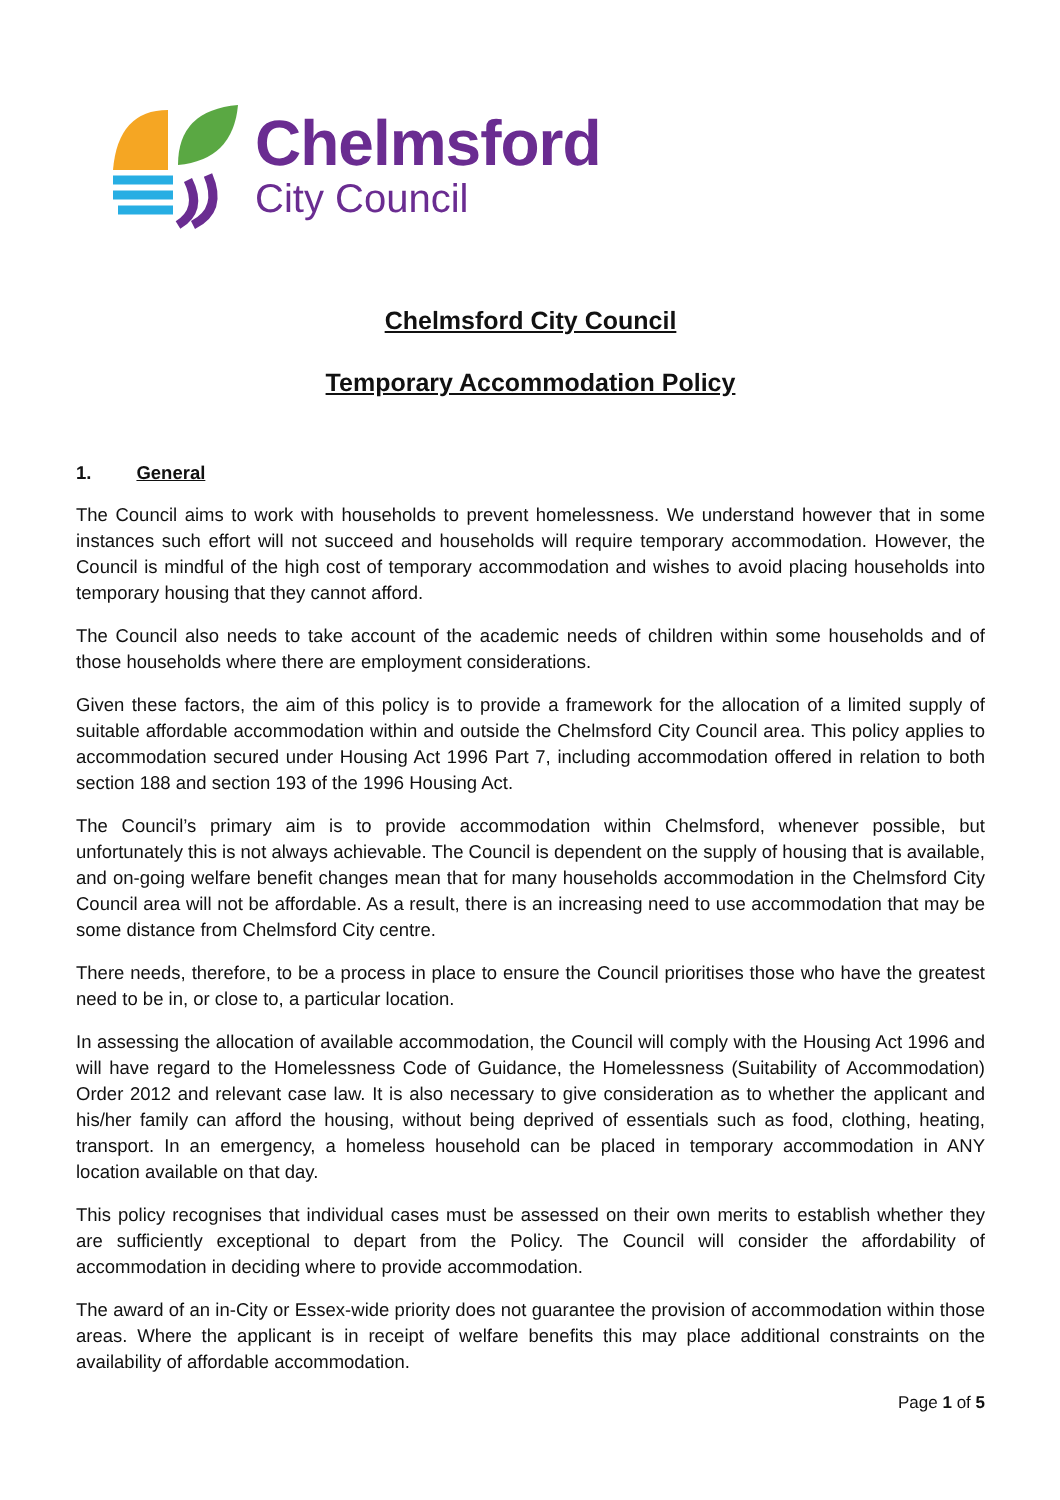Chelmsford
City Council
Chelmsford City Council
Temporary Accommodation Policy
1. General
The Council aims to work with households to prevent homelessness. We understand however that in some instances such effort will not succeed and households will require temporary accommodation. However, the Council is mindful of the high cost of temporary accommodation and wishes to avoid placing households into temporary housing that they cannot afford.
The Council also needs to take account of the academic needs of children within some households and of those households where there are employment considerations.
Given these factors, the aim of this policy is to provide a framework for the allocation of a limited supply of suitable affordable accommodation within and outside the Chelmsford City Council area. This policy applies to accommodation secured under Housing Act 1996 Part 7, including accommodation offered in relation to both section 188 and section 193 of the 1996 Housing Act.
The Council’s primary aim is to provide accommodation within Chelmsford, whenever possible, but unfortunately this is not always achievable. The Council is dependent on the supply of housing that is available, and on-going welfare benefit changes mean that for many households accommodation in the Chelmsford City Council area will not be affordable. As a result, there is an increasing need to use accommodation that may be some distance from Chelmsford City centre.
There needs, therefore, to be a process in place to ensure the Council prioritises those who have the greatest need to be in, or close to, a particular location.
In assessing the allocation of available accommodation, the Council will comply with the Housing Act 1996 and will have regard to the Homelessness Code of Guidance, the Homelessness (Suitability of Accommodation) Order 2012 and relevant case law. It is also necessary to give consideration as to whether the applicant and his/her family can afford the housing, without being deprived of essentials such as food, clothing, heating, transport. In an emergency, a homeless household can be placed in temporary accommodation in ANY location available on that day.
This policy recognises that individual cases must be assessed on their own merits to establish whether they are sufficiently exceptional to depart from the Policy. The Council will consider the affordability of accommodation in deciding where to provide accommodation.
The award of an in-City or Essex-wide priority does not guarantee the provision of accommodation within those areas. Where the applicant is in receipt of welfare benefits this may place additional constraints on the availability of affordable accommodation.
Page 1 of 5